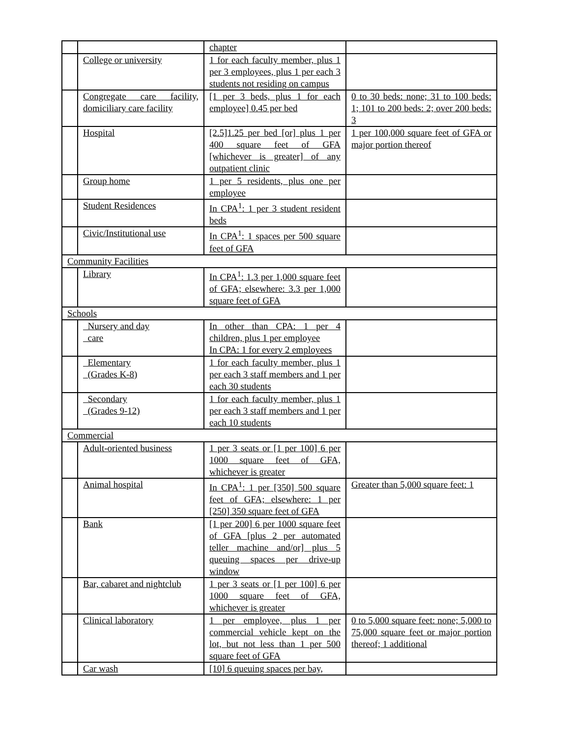| | | chapter | |
| | College or university | 1 for each faculty member, plus 1 per 3 employees, plus 1 per each 3 students not residing on campus | |
| | Congregate care facility, domiciliary care facility | [1 per 3 beds, plus 1 for each employee] 0.45 per bed | 0 to 30 beds: none; 31 to 100 beds: 1; 101 to 200 beds: 2; over 200 beds: 3 |
| | Hospital | [2.5]1.25 per bed [or] plus 1 per 400 square feet of GFA [whichever is greater] of any outpatient clinic | 1 per 100,000 square feet of GFA or major portion thereof |
| | Group home | 1 per 5 residents, plus one per employee | |
| | Student Residences | In CPA<sup>1</sup>: 1 per 3 student resident beds | |
| | Civic/Institutional use | In CPA<sup>1</sup>: 1 spaces per 500 square feet of GFA | |
| Community Facilities | | | |
| | Library | In CPA<sup>1</sup>: 1.3 per 1,000 square feet of GFA; elsewhere: 3.3 per 1,000 square feet of GFA | |
| Schools | | | |
| | Nursery and day care | In other than CPA: 1 per 4 children, plus 1 per employee In CPA: 1 for every 2 employees | |
| | Elementary (Grades K-8) | 1 for each faculty member, plus 1 per each 3 staff members and 1 per each 30 students | |
| | Secondary (Grades 9-12) | 1 for each faculty member, plus 1 per each 3 staff members and 1 per each 10 students | |
| Commercial | | | |
| | Adult-oriented business | 1 per 3 seats or [1 per 100] 6 per 1000 square feet of GFA, whichever is greater | |
| | Animal hospital | In CPA<sup>1</sup>: 1 per [350] 500 square feet of GFA; elsewhere: 1 per [250] 350 square feet of GFA | Greater than 5,000 square feet: 1 |
| | Bank | [1 per 200] 6 per 1000 square feet of GFA [plus 2 per automated teller machine and/or] plus 5 queuing spaces per drive-up window | |
| | Bar, cabaret and nightclub | 1 per 3 seats or [1 per 100] 6 per 1000 square feet of GFA, whichever is greater | |
| | Clinical laboratory | 1 per employee, plus 1 per commercial vehicle kept on the lot, but not less than 1 per 500 square feet of GFA | 0 to 5,000 square feet: none; 5,000 to 75,000 square feet or major portion thereof; 1 additional |
| | Car wash | [10] 6 queuing spaces per bay, | |